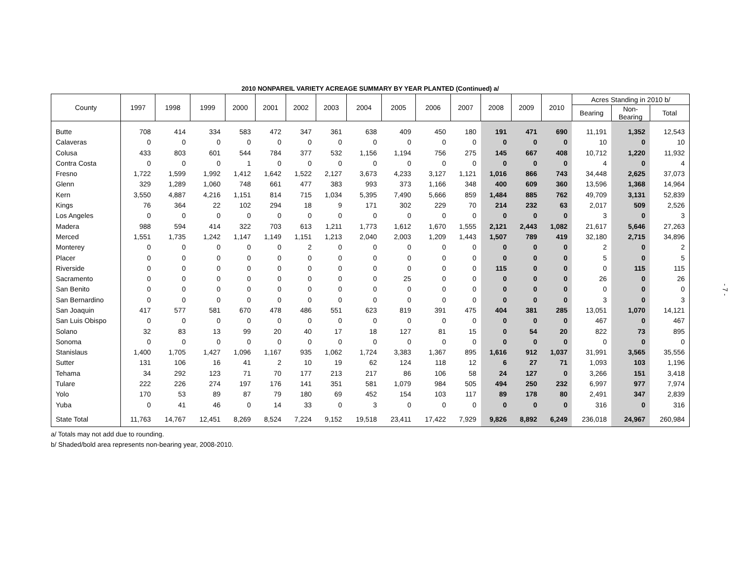2010 NONPAREIL VARIETY ACREAGE SUMMARY BY YEAR PLANTED (Continued) a/
| County | 1997 | 1998 | 1999 | 2000 | 2001 | 2002 | 2003 | 2004 | 2005 | 2006 | 2007 | 2008 | 2009 | 2010 | Acres Standing in 2010 b/ | | |
| --- | --- | --- | --- | --- | --- | --- | --- | --- | --- | --- | --- | --- | --- | --- | --- | --- | --- |
| | | | | | | | | | | | | | | | Bearing | Non- Bearing | Total |
| Butte | 708 | 414 | 334 | 583 | 472 | 347 | 361 | 638 | 409 | 450 | 180 | 191 | 471 | 690 | 11,191 | 1,352 | 12,543 |
| Calaveras | 0 | 0 | 0 | 0 | 0 | 0 | 0 | 0 | 0 | 0 | 0 | 0 | 0 | 0 | 10 | 0 | 10 |
| Colusa | 433 | 803 | 601 | 544 | 784 | 377 | 532 | 1,156 | 1,194 | 756 | 275 | 145 | 667 | 408 | 10,712 | 1,220 | 11,932 |
| Contra Costa | 0 | 0 | 0 | 1 | 0 | 0 | 0 | 0 | 0 | 0 | 0 | 0 | 0 | 0 | 4 | 0 | 4 |
| Fresno | 1,722 | 1,599 | 1,992 | 1,412 | 1,642 | 1,522 | 2,127 | 3,673 | 4,233 | 3,127 | 1,121 | 1,016 | 866 | 743 | 34,448 | 2,625 | 37,073 |
| Glenn | 329 | 1,289 | 1,060 | 748 | 661 | 477 | 383 | 993 | 373 | 1,166 | 348 | 400 | 609 | 360 | 13,596 | 1,368 | 14,964 |
| Kern | 3,550 | 4,887 | 4,216 | 1,151 | 814 | 715 | 1,034 | 5,395 | 7,490 | 5,666 | 859 | 1,484 | 885 | 762 | 49,709 | 3,131 | 52,839 |
| Kings | 76 | 364 | 22 | 102 | 294 | 18 | 9 | 171 | 302 | 229 | 70 | 214 | 232 | 63 | 2,017 | 509 | 2,526 |
| Los Angeles | 0 | 0 | 0 | 0 | 0 | 0 | 0 | 0 | 0 | 0 | 0 | 0 | 0 | 0 | 3 | 0 | 3 |
| Madera | 988 | 594 | 414 | 322 | 703 | 613 | 1,211 | 1,773 | 1,612 | 1,670 | 1,555 | 2,121 | 2,443 | 1,082 | 21,617 | 5,646 | 27,263 |
| Merced | 1,551 | 1,735 | 1,242 | 1,147 | 1,149 | 1,151 | 1,213 | 2,040 | 2,003 | 1,209 | 1,443 | 1,507 | 789 | 419 | 32,180 | 2,715 | 34,896 |
| Monterey | 0 | 0 | 0 | 0 | 0 | 2 | 0 | 0 | 0 | 0 | 0 | 0 | 0 | 0 | 2 | 0 | 2 |
| Placer | 0 | 0 | 0 | 0 | 0 | 0 | 0 | 0 | 0 | 0 | 0 | 0 | 0 | 0 | 5 | 0 | 5 |
| Riverside | 0 | 0 | 0 | 0 | 0 | 0 | 0 | 0 | 0 | 0 | 0 | 115 | 0 | 0 | 0 | 115 | 115 |
| Sacramento | 0 | 0 | 0 | 0 | 0 | 0 | 0 | 0 | 25 | 0 | 0 | 0 | 0 | 0 | 26 | 0 | 26 |
| San Benito | 0 | 0 | 0 | 0 | 0 | 0 | 0 | 0 | 0 | 0 | 0 | 0 | 0 | 0 | 0 | 0 | 0 |
| San Bernardino | 0 | 0 | 0 | 0 | 0 | 0 | 0 | 0 | 0 | 0 | 0 | 0 | 0 | 0 | 3 | 0 | 3 |
| San Joaquin | 417 | 577 | 581 | 670 | 478 | 486 | 551 | 623 | 819 | 391 | 475 | 404 | 381 | 285 | 13,051 | 1,070 | 14,121 |
| San Luis Obispo | 0 | 0 | 0 | 0 | 0 | 0 | 0 | 0 | 0 | 0 | 0 | 0 | 0 | 0 | 467 | 0 | 467 |
| Solano | 32 | 83 | 13 | 99 | 20 | 40 | 17 | 18 | 127 | 81 | 15 | 0 | 54 | 20 | 822 | 73 | 895 |
| Sonoma | 0 | 0 | 0 | 0 | 0 | 0 | 0 | 0 | 0 | 0 | 0 | 0 | 0 | 0 | 0 | 0 | 0 |
| Stanislaus | 1,400 | 1,705 | 1,427 | 1,096 | 1,167 | 935 | 1,062 | 1,724 | 3,383 | 1,367 | 895 | 1,616 | 912 | 1,037 | 31,991 | 3,565 | 35,556 |
| Sutter | 131 | 106 | 16 | 41 | 2 | 10 | 19 | 62 | 124 | 118 | 12 | 6 | 27 | 71 | 1,093 | 103 | 1,196 |
| Tehama | 34 | 292 | 123 | 71 | 70 | 177 | 213 | 217 | 86 | 106 | 58 | 24 | 127 | 0 | 3,266 | 151 | 3,418 |
| Tulare | 222 | 226 | 274 | 197 | 176 | 141 | 351 | 581 | 1,079 | 984 | 505 | 494 | 250 | 232 | 6,997 | 977 | 7,974 |
| Yolo | 170 | 53 | 89 | 87 | 79 | 180 | 69 | 452 | 154 | 103 | 117 | 89 | 178 | 80 | 2,491 | 347 | 2,839 |
| Yuba | 0 | 41 | 46 | 0 | 14 | 33 | 0 | 3 | 0 | 0 | 0 | 0 | 0 | 0 | 316 | 0 | 316 |
| State Total | 11,763 | 14,767 | 12,451 | 8,269 | 8,524 | 7,224 | 9,152 | 19,518 | 23,411 | 17,422 | 7,929 | 9,826 | 8,892 | 6,249 | 236,018 | 24,967 | 260,984 |
a/ Totals may not add due to rounding.
b/ Shaded/bold area represents non-bearing year, 2008-2010.
- 7 -